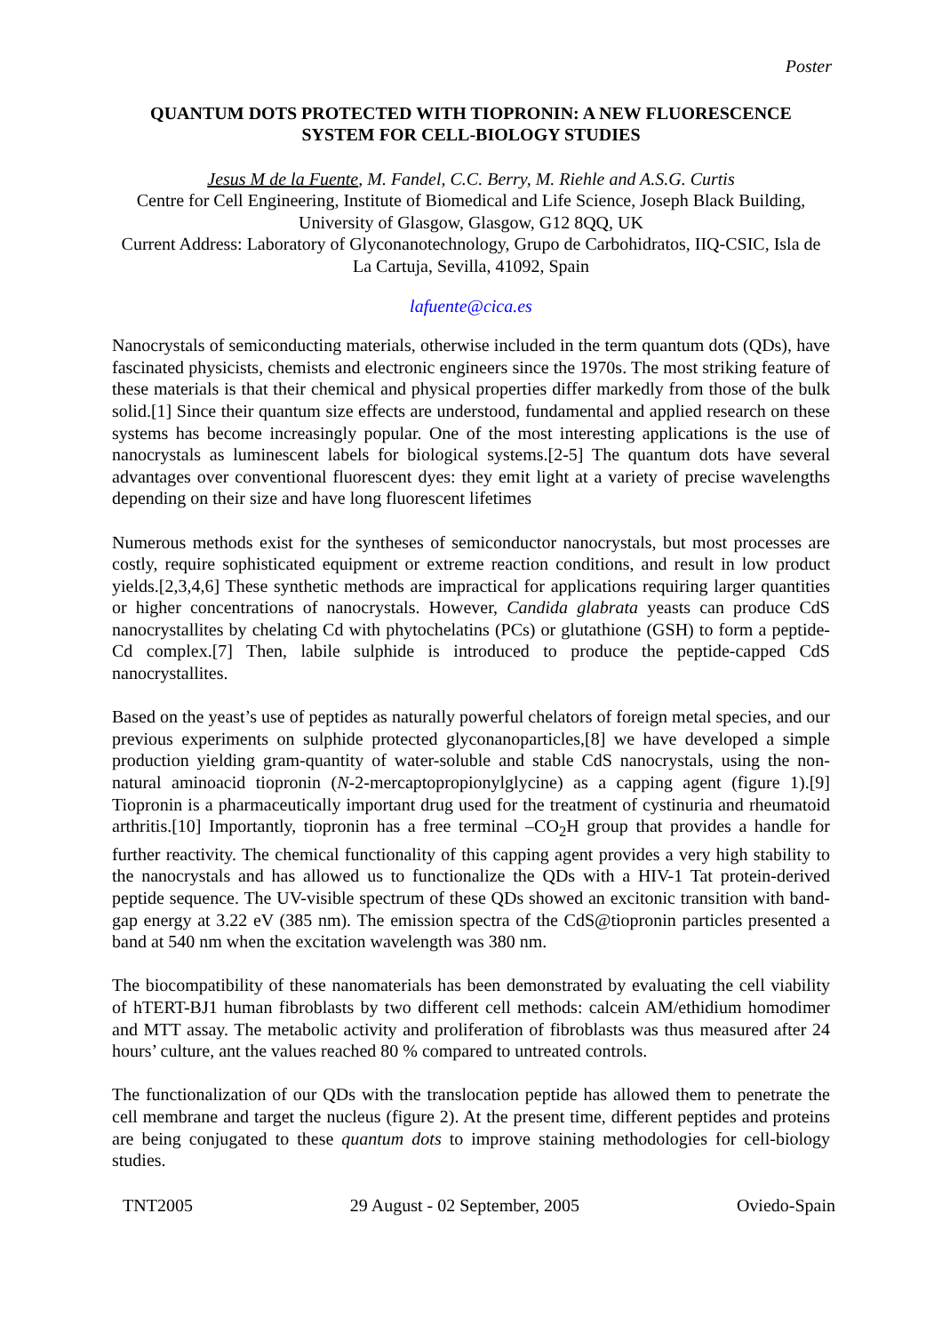Poster
QUANTUM DOTS PROTECTED WITH TIOPRONIN: A NEW FLUORESCENCE SYSTEM FOR CELL-BIOLOGY STUDIES
Jesus M de la Fuente, M. Fandel, C.C. Berry, M. Riehle and A.S.G. Curtis
Centre for Cell Engineering, Institute of Biomedical and Life Science, Joseph Black Building, University of Glasgow, Glasgow, G12 8QQ, UK
Current Address: Laboratory of Glyconanotechnology, Grupo de Carbohidratos, IIQ-CSIC, Isla de La Cartuja, Sevilla, 41092, Spain
lafuente@cica.es
Nanocrystals of semiconducting materials, otherwise included in the term quantum dots (QDs), have fascinated physicists, chemists and electronic engineers since the 1970s. The most striking feature of these materials is that their chemical and physical properties differ markedly from those of the bulk solid.[1] Since their quantum size effects are understood, fundamental and applied research on these systems has become increasingly popular. One of the most interesting applications is the use of nanocrystals as luminescent labels for biological systems.[2-5] The quantum dots have several advantages over conventional fluorescent dyes: they emit light at a variety of precise wavelengths depending on their size and have long fluorescent lifetimes
Numerous methods exist for the syntheses of semiconductor nanocrystals, but most processes are costly, require sophisticated equipment or extreme reaction conditions, and result in low product yields.[2,3,4,6] These synthetic methods are impractical for applications requiring larger quantities or higher concentrations of nanocrystals. However, Candida glabrata yeasts can produce CdS nanocrystallites by chelating Cd with phytochelatins (PCs) or glutathione (GSH) to form a peptide-Cd complex.[7] Then, labile sulphide is introduced to produce the peptide-capped CdS nanocrystallites.
Based on the yeast’s use of peptides as naturally powerful chelators of foreign metal species, and our previous experiments on sulphide protected glyconanoparticles,[8] we have developed a simple production yielding gram-quantity of water-soluble and stable CdS nanocrystals, using the non-natural aminoacid tiopronin (N-2-mercaptopropionylglycine) as a capping agent (figure 1).[9] Tiopronin is a pharmaceutically important drug used for the treatment of cystinuria and rheumatoid arthritis.[10] Importantly, tiopronin has a free terminal –CO<sub>2</sub>H group that provides a handle for further reactivity. The chemical functionality of this capping agent provides a very high stability to the nanocrystals and has allowed us to functionalize the QDs with a HIV-1 Tat protein-derived peptide sequence. The UV-visible spectrum of these QDs showed an excitonic transition with band-gap energy at 3.22 eV (385 nm). The emission spectra of the CdS@tiopronin particles presented a band at 540 nm when the excitation wavelength was 380 nm.
The biocompatibility of these nanomaterials has been demonstrated by evaluating the cell viability of hTERT-BJ1 human fibroblasts by two different cell methods: calcein AM/ethidium homodimer and MTT assay. The metabolic activity and proliferation of fibroblasts was thus measured after 24 hours’ culture, ant the values reached 80 % compared to untreated controls.
The functionalization of our QDs with the translocation peptide has allowed them to penetrate the cell membrane and target the nucleus (figure 2). At the present time, different peptides and proteins are being conjugated to these quantum dots to improve staining methodologies for cell-biology studies.
TNT2005 29 August - 02 September, 2005 Oviedo-Spain